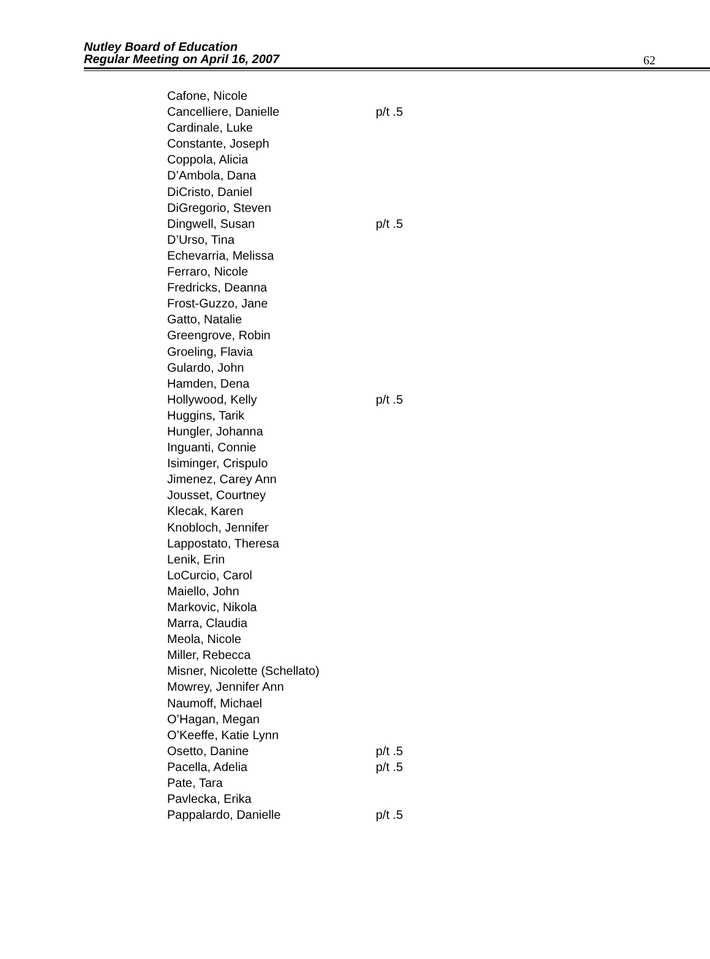Nutley Board of Education
Regular Meeting on April 16, 2007
62
| Cafone, Nicole | |
| Cancelliere, Danielle | p/t .5 |
| Cardinale, Luke | |
| Constante, Joseph | |
| Coppola, Alicia | |
| D’Ambola, Dana | |
| DiCristo, Daniel | |
| DiGregorio, Steven | |
| Dingwell, Susan | p/t .5 |
| D’Urso, Tina | |
| Echevarria, Melissa | |
| Ferraro, Nicole | |
| Fredricks, Deanna | |
| Frost-Guzzo, Jane | |
| Gatto, Natalie | |
| Greengrove, Robin | |
| Groeling, Flavia | |
| Gulardo, John | |
| Hamden, Dena | |
| Hollywood, Kelly | p/t .5 |
| Huggins, Tarik | |
| Hungler, Johanna | |
| Inguanti, Connie | |
| Isiminger, Crispulo | |
| Jimenez, Carey Ann | |
| Jousset, Courtney | |
| Klecak, Karen | |
| Knobloch, Jennifer | |
| Lappostato, Theresa | |
| Lenik, Erin | |
| LoCurcio, Carol | |
| Maiello, John | |
| Markovic, Nikola | |
| Marra, Claudia | |
| Meola, Nicole | |
| Miller, Rebecca | |
| Misner, Nicolette (Schellato) | |
| Mowrey, Jennifer Ann | |
| Naumoff, Michael | |
| O’Hagan, Megan | |
| O’Keeffe, Katie Lynn | |
| Osetto, Danine | p/t .5 |
| Pacella, Adelia | p/t .5 |
| Pate, Tara | |
| Pavlecka, Erika | |
| Pappalardo, Danielle | p/t .5 |